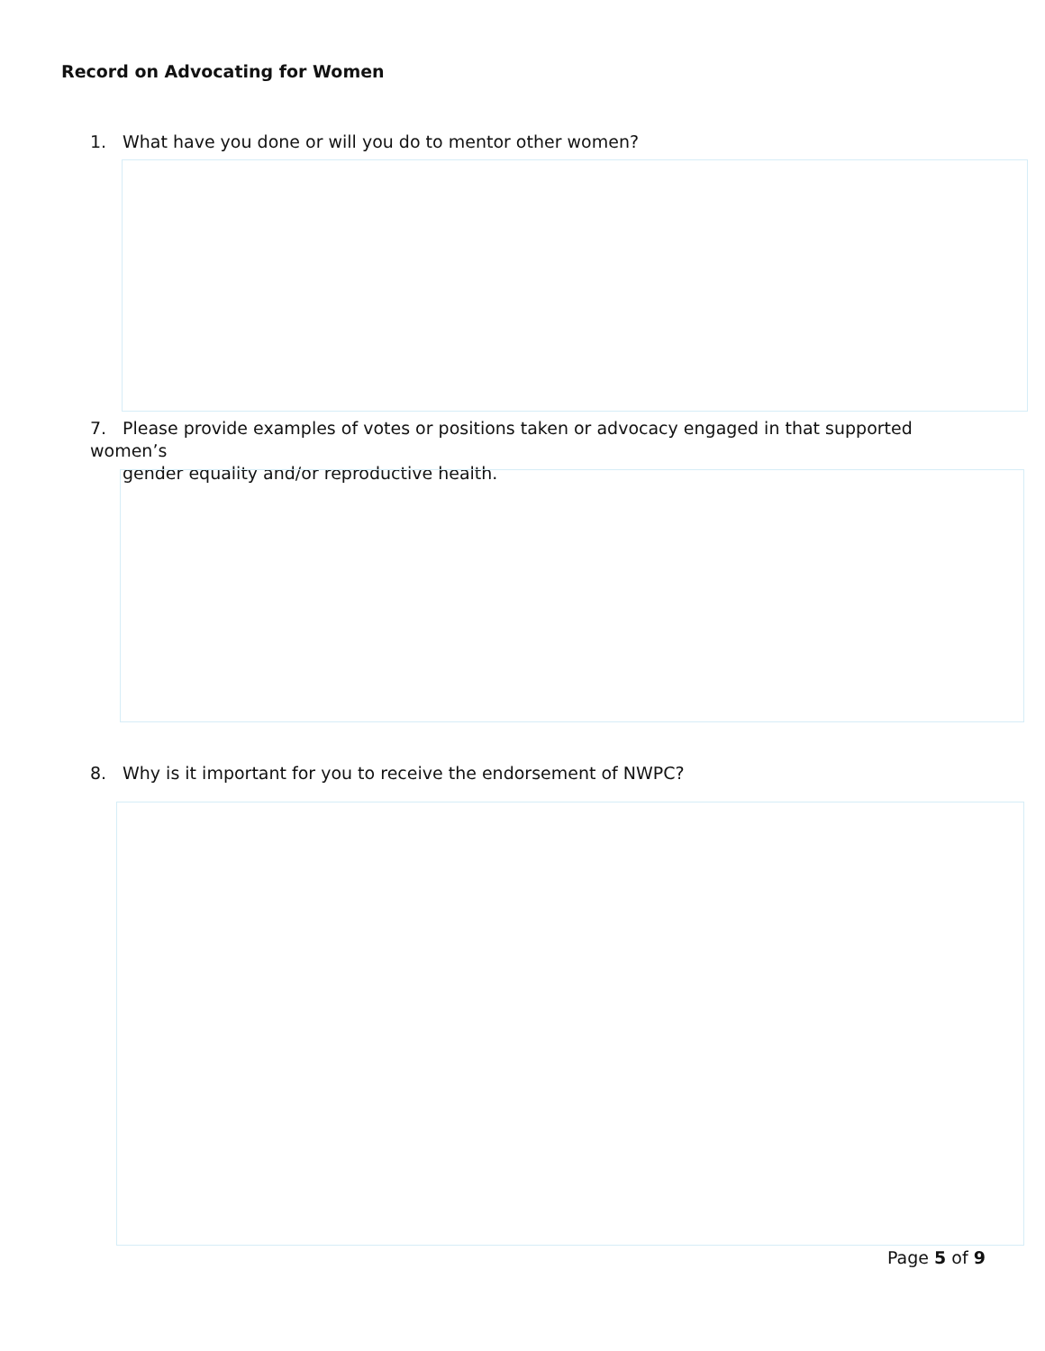Record on Advocating for Women
1. What have you done or will you do to mentor other women?
7. Please provide examples of votes or positions taken or advocacy engaged in that supported women’s
gender equality and/or reproductive health.
8. Why is it important for you to receive the endorsement of NWPC?
Page 5 of 9